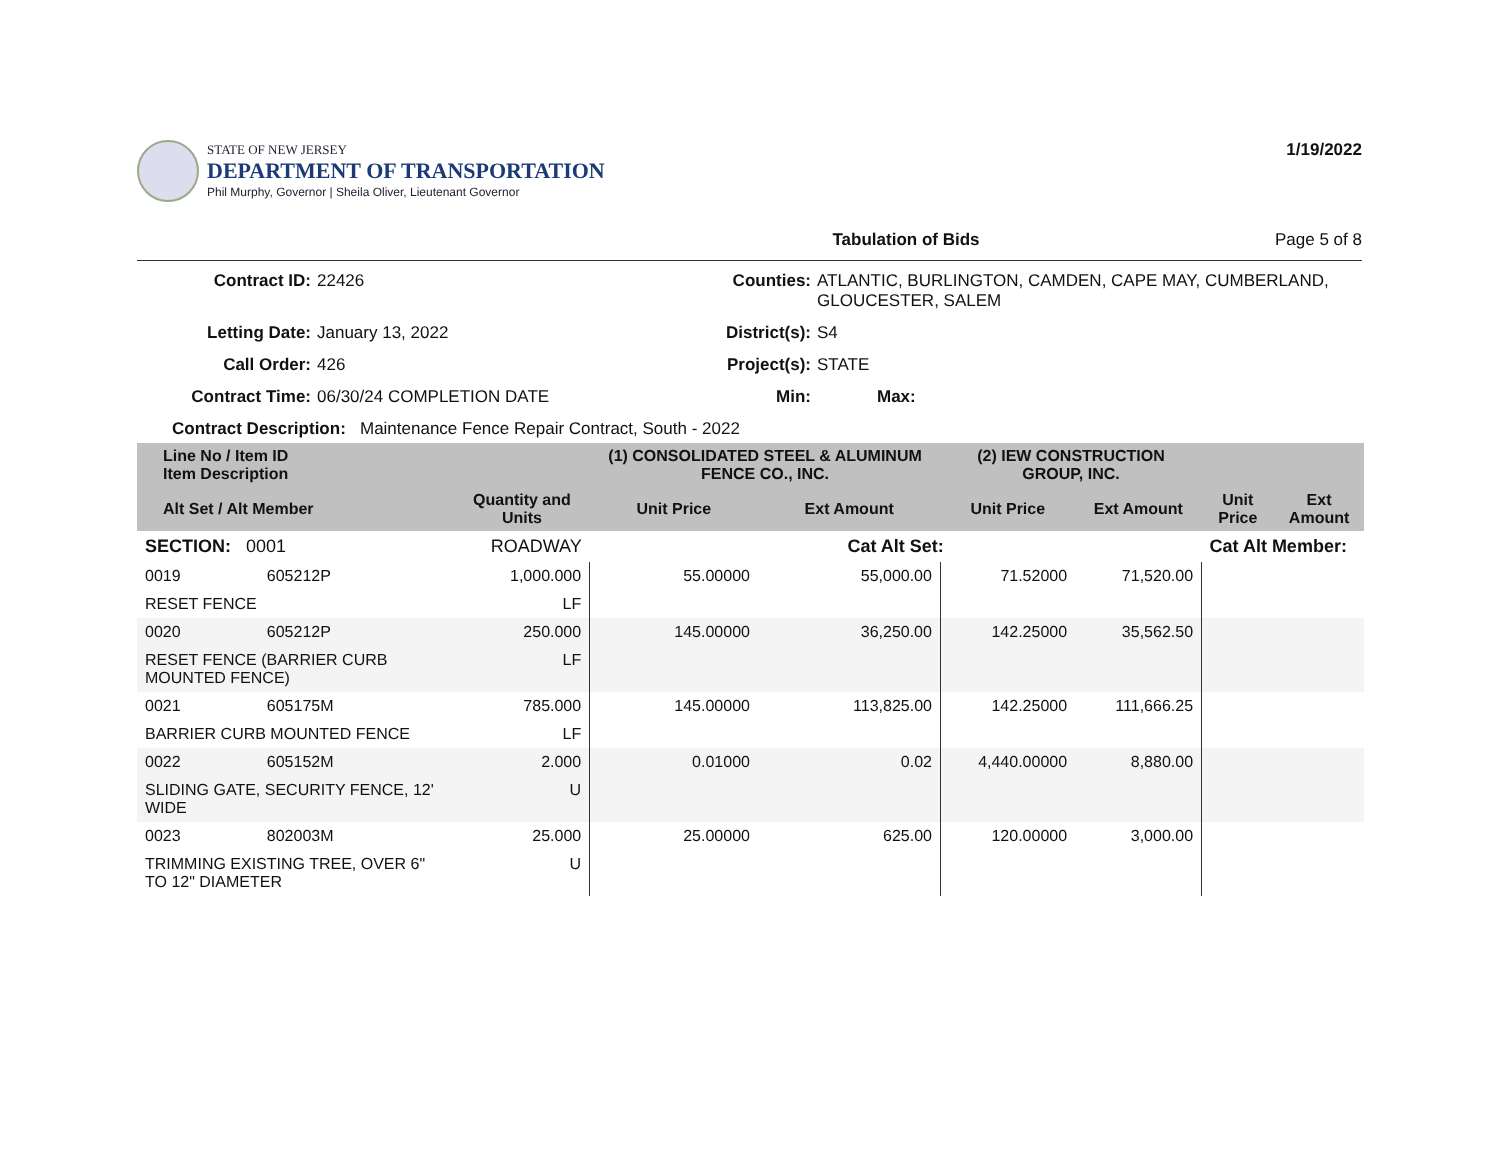STATE OF NEW JERSEY
DEPARTMENT OF TRANSPORTATION
Phil Murphy, Governor | Sheila Oliver, Lieutenant Governor
1/19/2022
Tabulation of Bids Page 5 of 8
Contract ID: 22426 Counties: ATLANTIC, BURLINGTON, CAMDEN, CAPE MAY, CUMBERLAND, GLOUCESTER, SALEM Letting Date: January 13, 2022 District(s): S4 Call Order: 426 Project(s): STATE Contract Time: 06/30/24 COMPLETION DATE Min: Max:
Contract Description: Maintenance Fence Repair Contract, South - 2022
| Line No / Item ID Item Description | | | (1) CONSOLIDATED STEEL & ALUMINUM FENCE CO., INC. | | (2) IEW CONSTRUCTION GROUP, INC. | | | |
| --- | --- | --- | --- | --- | --- | --- | --- | --- |
| Alt Set / Alt Member | | Quantity and Units | Unit Price | Ext Amount | Unit Price | Ext Amount | Unit Price | Ext Amount |
| SECTION: 0001 | | ROADWAY | Cat Alt Set: | | | | Cat Alt Member: | |
| 0019 | 605212P | 1,000.000 | 55.00000 | 55,000.00 | 71.52000 | 71,520.00 | | |
| RESET FENCE | | LF | | | | | | |
| 0020 | 605212P | 250.000 | 145.00000 | 36,250.00 | 142.25000 | 35,562.50 | | |
| RESET FENCE (BARRIER CURB MOUNTED FENCE) | | LF | | | | | | |
| 0021 | 605175M | 785.000 | 145.00000 | 113,825.00 | 142.25000 | 111,666.25 | | |
| BARRIER CURB MOUNTED FENCE | | LF | | | | | | |
| 0022 | 605152M | 2.000 | 0.01000 | 0.02 | 4,440.00000 | 8,880.00 | | |
| SLIDING GATE, SECURITY FENCE, 12' WIDE | | U | | | | | | |
| 0023 | 802003M | 25.000 | 25.00000 | 625.00 | 120.00000 | 3,000.00 | | |
| TRIMMING EXISTING TREE, OVER 6" TO 12" DIAMETER | | U | | | | | | |